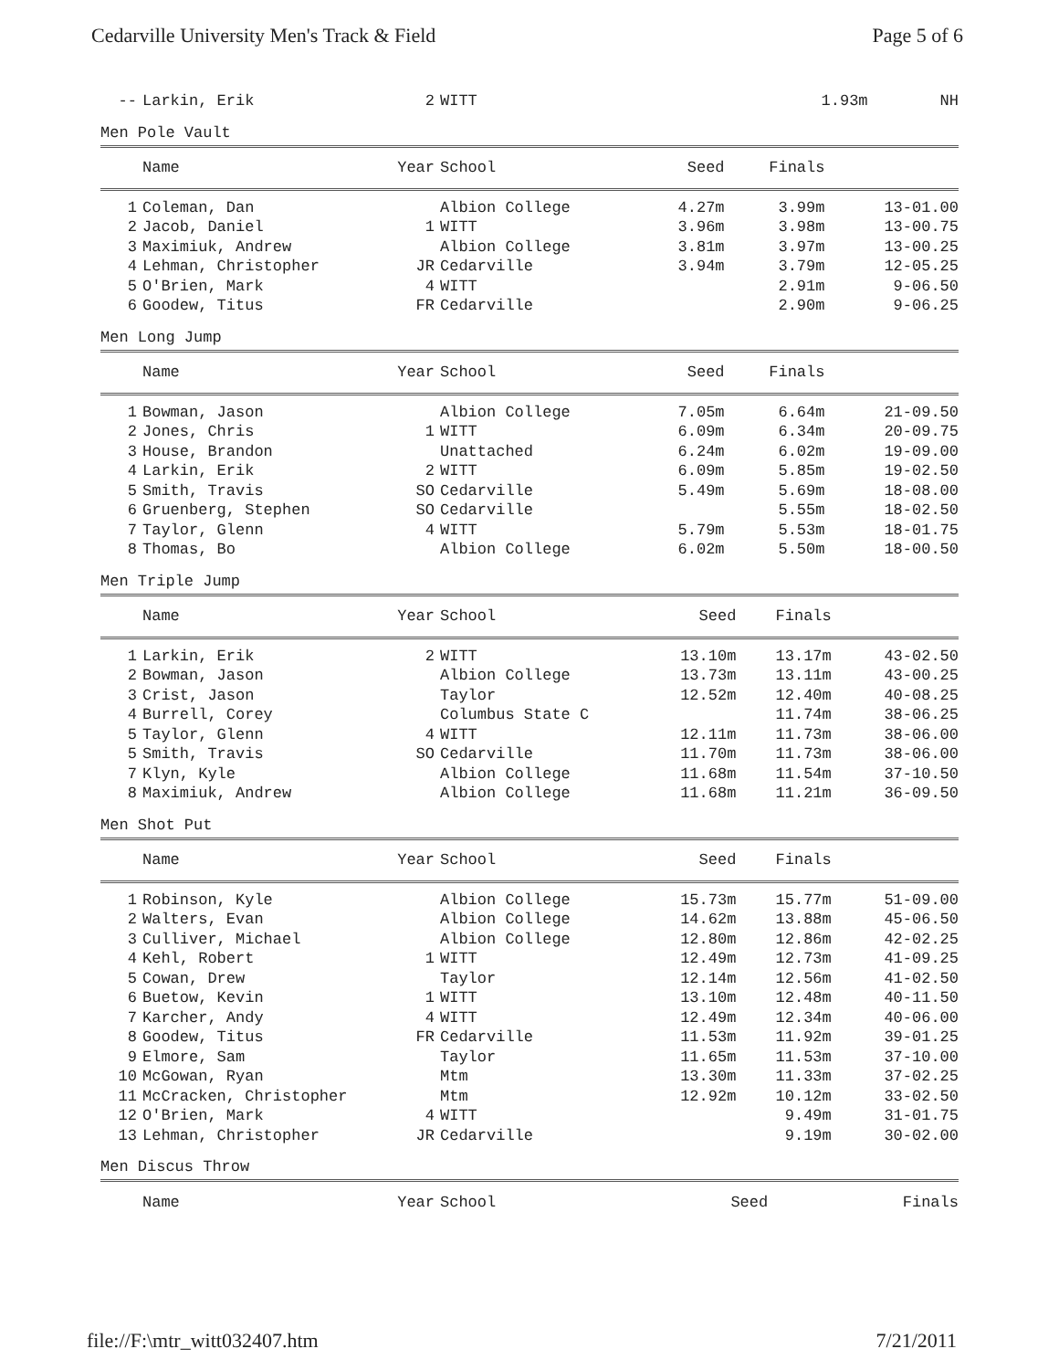Cedarville University Men's Track & Field Page 5 of 6
| -- | Larkin, Erik | 2 | WITT | 1.93m | NH | |
Men Pole Vault
| | Name | Year | School | Seed | Finals | |
| --- | --- | --- | --- | --- | --- | --- |
| 1 | Coleman, Dan | | Albion College | 4.27m | 3.99m | 13-01.00 |
| 2 | Jacob, Daniel | 1 | WITT | 3.96m | 3.98m | 13-00.75 |
| 3 | Maximiuk, Andrew | | Albion College | 3.81m | 3.97m | 13-00.25 |
| 4 | Lehman, Christopher | JR | Cedarville | 3.94m | 3.79m | 12-05.25 |
| 5 | O'Brien, Mark | 4 | WITT | | 2.91m | 9-06.50 |
| 6 | Goodew, Titus | FR | Cedarville | | 2.90m | 9-06.25 |
Men Long Jump
| | Name | Year | School | Seed | Finals | |
| --- | --- | --- | --- | --- | --- | --- |
| 1 | Bowman, Jason | | Albion College | 7.05m | 6.64m | 21-09.50 |
| 2 | Jones, Chris | 1 | WITT | 6.09m | 6.34m | 20-09.75 |
| 3 | House, Brandon | | Unattached | 6.24m | 6.02m | 19-09.00 |
| 4 | Larkin, Erik | 2 | WITT | 6.09m | 5.85m | 19-02.50 |
| 5 | Smith, Travis | SO | Cedarville | 5.49m | 5.69m | 18-08.00 |
| 6 | Gruenberg, Stephen | SO | Cedarville | | 5.55m | 18-02.50 |
| 7 | Taylor, Glenn | 4 | WITT | 5.79m | 5.53m | 18-01.75 |
| 8 | Thomas, Bo | | Albion College | 6.02m | 5.50m | 18-00.50 |
Men Triple Jump
| | Name | Year | School | Seed | Finals | |
| --- | --- | --- | --- | --- | --- | --- |
| 1 | Larkin, Erik | 2 | WITT | 13.10m | 13.17m | 43-02.50 |
| 2 | Bowman, Jason | | Albion College | 13.73m | 13.11m | 43-00.25 |
| 3 | Crist, Jason | | Taylor | 12.52m | 12.40m | 40-08.25 |
| 4 | Burrell, Corey | | Columbus State C | | 11.74m | 38-06.25 |
| 5 | Taylor, Glenn | 4 | WITT | 12.11m | 11.73m | 38-06.00 |
| 5 | Smith, Travis | SO | Cedarville | 11.70m | 11.73m | 38-06.00 |
| 7 | Klyn, Kyle | | Albion College | 11.68m | 11.54m | 37-10.50 |
| 8 | Maximiuk, Andrew | | Albion College | 11.68m | 11.21m | 36-09.50 |
Men Shot Put
| | Name | Year | School | Seed | Finals | |
| --- | --- | --- | --- | --- | --- | --- |
| 1 | Robinson, Kyle | | Albion College | 15.73m | 15.77m | 51-09.00 |
| 2 | Walters, Evan | | Albion College | 14.62m | 13.88m | 45-06.50 |
| 3 | Culliver, Michael | | Albion College | 12.80m | 12.86m | 42-02.25 |
| 4 | Kehl, Robert | 1 | WITT | 12.49m | 12.73m | 41-09.25 |
| 5 | Cowan, Drew | | Taylor | 12.14m | 12.56m | 41-02.50 |
| 6 | Buetow, Kevin | 1 | WITT | 13.10m | 12.48m | 40-11.50 |
| 7 | Karcher, Andy | 4 | WITT | 12.49m | 12.34m | 40-06.00 |
| 8 | Goodew, Titus | FR | Cedarville | 11.53m | 11.92m | 39-01.25 |
| 9 | Elmore, Sam | | Taylor | 11.65m | 11.53m | 37-10.00 |
| 10 | McGowan, Ryan | | Mtm | 13.30m | 11.33m | 37-02.25 |
| 11 | McCracken, Christopher | | Mtm | 12.92m | 10.12m | 33-02.50 |
| 12 | O'Brien, Mark | 4 | WITT | | 9.49m | 31-01.75 |
| 13 | Lehman, Christopher | JR | Cedarville | | 9.19m | 30-02.00 |
Men Discus Throw
| | Name | Year | School | Seed | Finals | |
| --- | --- | --- | --- | --- | --- | --- |
file://F:\mtr_witt032407.htm 7/21/2011